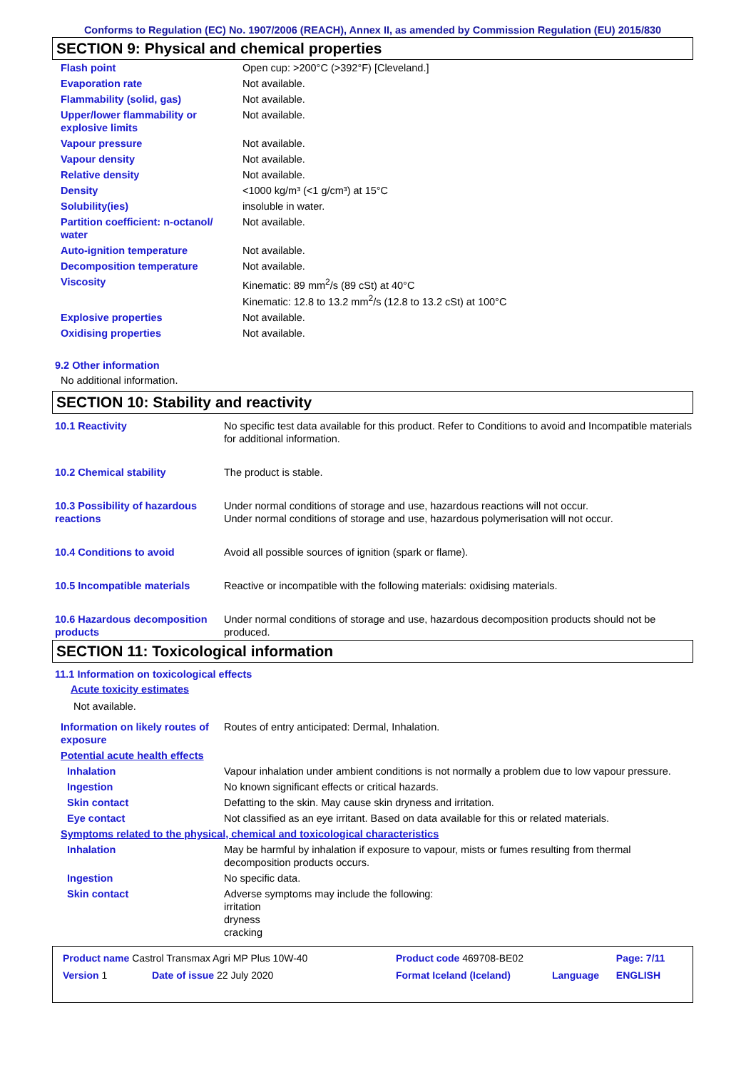Conforms to Regulation (EC) No. 1907/2006 (REACH), Annex II, as amended by Commission Regulation (EU) 2015/830
SECTION 9: Physical and chemical properties
| Flash point | Open cup: >200°C (>392°F) [Cleveland.] |
| Evaporation rate | Not available. |
| Flammability (solid, gas) | Not available. |
| Upper/lower flammability or explosive limits | Not available. |
| Vapour pressure | Not available. |
| Vapour density | Not available. |
| Relative density | Not available. |
| Density | <1000 kg/m³ (<1 g/cm³) at 15°C |
| Solubility(ies) | insoluble in water. |
| Partition coefficient: n-octanol/ water | Not available. |
| Auto-ignition temperature | Not available. |
| Decomposition temperature | Not available. |
| Viscosity | Kinematic: 89 mm<sup>2</sup>/s (89 cSt) at 40°C Kinematic: 12.8 to 13.2 mm<sup>2</sup>/s (12.8 to 13.2 cSt) at 100°C |
| Explosive properties | Not available. |
| Oxidising properties | Not available. |
9.2 Other information
No additional information.
SECTION 10: Stability and reactivity
| 10.1 Reactivity | No specific test data available for this product. Refer to Conditions to avoid and Incompatible materials for additional information. |
| 10.2 Chemical stability | The product is stable. |
| 10.3 Possibility of hazardous reactions | Under normal conditions of storage and use, hazardous reactions will not occur. Under normal conditions of storage and use, hazardous polymerisation will not occur. |
| 10.4 Conditions to avoid | Avoid all possible sources of ignition (spark or flame). |
| 10.5 Incompatible materials | Reactive or incompatible with the following materials: oxidising materials. |
| 10.6 Hazardous decomposition products | Under normal conditions of storage and use, hazardous decomposition products should not be produced. |
SECTION 11: Toxicological information
11.1 Information on toxicological effects
Acute toxicity estimates
Not available.
| Information on likely routes of exposure | Routes of entry anticipated: Dermal, Inhalation. |
| Potential acute health effects | |
| Inhalation | Vapour inhalation under ambient conditions is not normally a problem due to low vapour pressure. |
| Ingestion | No known significant effects or critical hazards. |
| Skin contact | Defatting to the skin. May cause skin dryness and irritation. |
| Eye contact | Not classified as an eye irritant. Based on data available for this or related materials. |
| Symptoms related to the physical, chemical and toxicological characteristics | |
| Inhalation | May be harmful by inhalation if exposure to vapour, mists or fumes resulting from thermal decomposition products occurs. |
| Ingestion | No specific data. |
| Skin contact | Adverse symptoms may include the following: irritation dryness cracking |
| Product name Castrol Transmax Agri MP Plus 10W-40 | | Product code 469708-BE02 | | Page: 7/11 |
| Version 1 | Date of issue 22 July 2020 | Format Iceland (Iceland) | Language | ENGLISH |